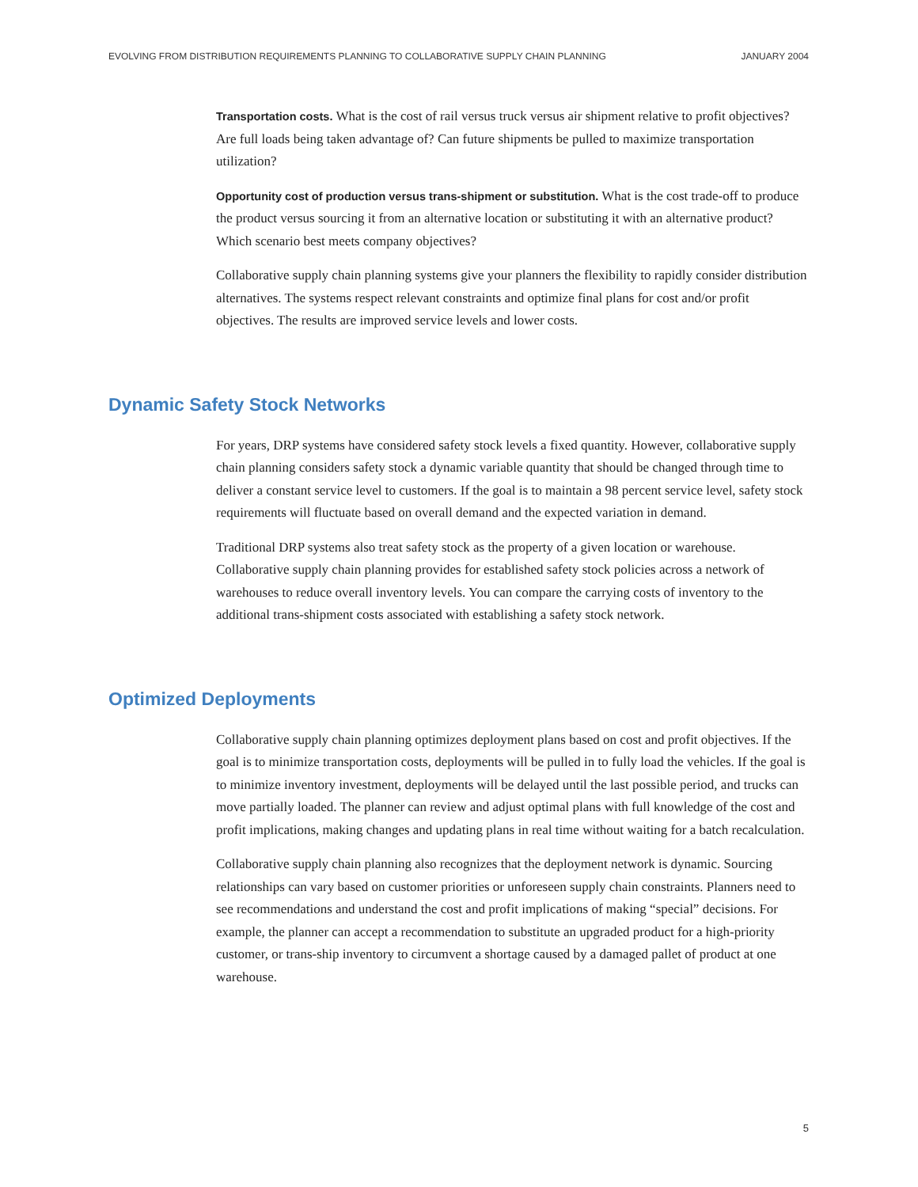EVOLVING FROM DISTRIBUTION REQUIREMENTS PLANNING TO COLLABORATIVE SUPPLY CHAIN PLANNING JANUARY 2004
Transportation costs. What is the cost of rail versus truck versus air shipment relative to profit objectives? Are full loads being taken advantage of? Can future shipments be pulled to maximize transportation utilization?
Opportunity cost of production versus trans-shipment or substitution. What is the cost trade-off to produce the product versus sourcing it from an alternative location or substituting it with an alternative product? Which scenario best meets company objectives?
Collaborative supply chain planning systems give your planners the flexibility to rapidly consider distribution alternatives. The systems respect relevant constraints and optimize final plans for cost and/or profit objectives. The results are improved service levels and lower costs.
Dynamic Safety Stock Networks
For years, DRP systems have considered safety stock levels a fixed quantity. However, collaborative supply chain planning considers safety stock a dynamic variable quantity that should be changed through time to deliver a constant service level to customers. If the goal is to maintain a 98 percent service level, safety stock requirements will fluctuate based on overall demand and the expected variation in demand.
Traditional DRP systems also treat safety stock as the property of a given location or warehouse. Collaborative supply chain planning provides for established safety stock policies across a network of warehouses to reduce overall inventory levels. You can compare the carrying costs of inventory to the additional trans-shipment costs associated with establishing a safety stock network.
Optimized Deployments
Collaborative supply chain planning optimizes deployment plans based on cost and profit objectives. If the goal is to minimize transportation costs, deployments will be pulled in to fully load the vehicles. If the goal is to minimize inventory investment, deployments will be delayed until the last possible period, and trucks can move partially loaded. The planner can review and adjust optimal plans with full knowledge of the cost and profit implications, making changes and updating plans in real time without waiting for a batch recalculation.
Collaborative supply chain planning also recognizes that the deployment network is dynamic. Sourcing relationships can vary based on customer priorities or unforeseen supply chain constraints. Planners need to see recommendations and understand the cost and profit implications of making “special” decisions. For example, the planner can accept a recommendation to substitute an upgraded product for a high-priority customer, or trans-ship inventory to circumvent a shortage caused by a damaged pallet of product at one warehouse.
5